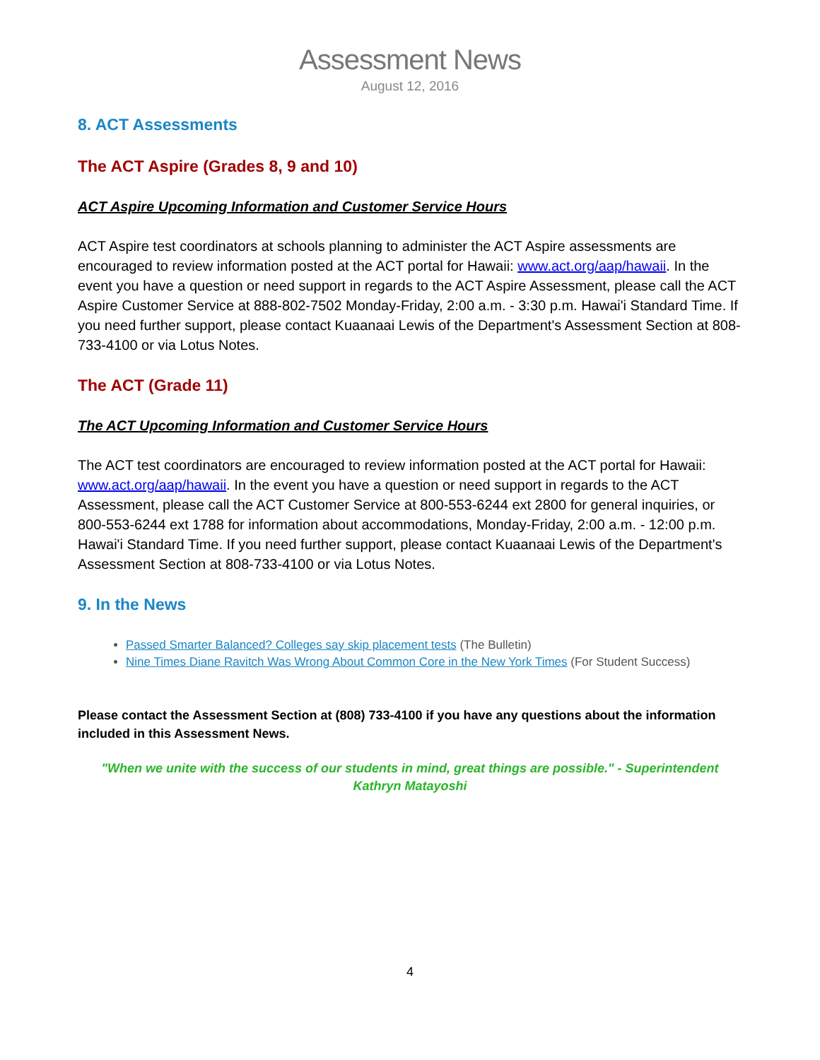Assessment News
August 12, 2016
8. ACT Assessments
The ACT Aspire (Grades 8, 9 and 10)
ACT Aspire Upcoming Information and Customer Service Hours
ACT Aspire test coordinators at schools planning to administer the ACT Aspire assessments are encouraged to review information posted at the ACT portal for Hawaii: www.act.org/aap/hawaii. In the event you have a question or need support in regards to the ACT Aspire Assessment, please call the ACT Aspire Customer Service at 888-802-7502 Monday-Friday, 2:00 a.m. - 3:30 p.m. Hawai'i Standard Time. If you need further support, please contact Kuaanaai Lewis of the Department's Assessment Section at 808-733-4100 or via Lotus Notes.
The ACT (Grade 11)
The ACT Upcoming Information and Customer Service Hours
The ACT test coordinators are encouraged to review information posted at the ACT portal for Hawaii: www.act.org/aap/hawaii. In the event you have a question or need support in regards to the ACT Assessment, please call the ACT Customer Service at 800-553-6244 ext 2800 for general inquiries, or 800-553-6244 ext 1788 for information about accommodations, Monday-Friday, 2:00 a.m. - 12:00 p.m. Hawai'i Standard Time. If you need further support, please contact Kuaanaai Lewis of the Department's Assessment Section at 808-733-4100 or via Lotus Notes.
9. In the News
Passed Smarter Balanced? Colleges say skip placement tests (The Bulletin)
Nine Times Diane Ravitch Was Wrong About Common Core in the New York Times (For Student Success)
Please contact the Assessment Section at (808) 733-4100 if you have any questions about the information included in this Assessment News.
"When we unite with the success of our students in mind, great things are possible." - Superintendent Kathryn Matayoshi
4